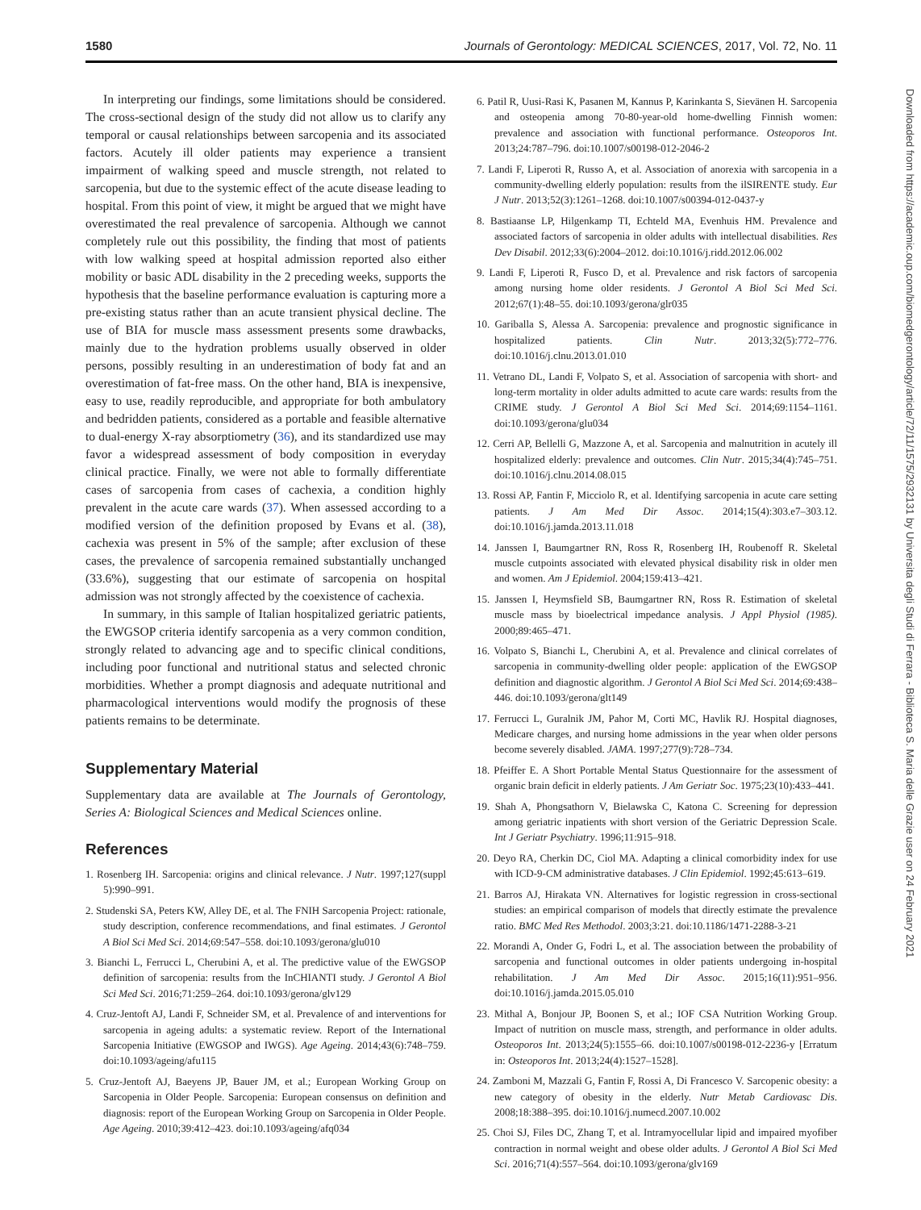1580 Journals of Gerontology: MEDICAL SCIENCES, 2017, Vol. 72, No. 11
In interpreting our findings, some limitations should be considered. The cross-sectional design of the study did not allow us to clarify any temporal or causal relationships between sarcopenia and its associated factors. Acutely ill older patients may experience a transient impairment of walking speed and muscle strength, not related to sarcopenia, but due to the systemic effect of the acute disease leading to hospital. From this point of view, it might be argued that we might have overestimated the real prevalence of sarcopenia. Although we cannot completely rule out this possibility, the finding that most of patients with low walking speed at hospital admission reported also either mobility or basic ADL disability in the 2 preceding weeks, supports the hypothesis that the baseline performance evaluation is capturing more a pre-existing status rather than an acute transient physical decline. The use of BIA for muscle mass assessment presents some drawbacks, mainly due to the hydration problems usually observed in older persons, possibly resulting in an underestimation of body fat and an overestimation of fat-free mass. On the other hand, BIA is inexpensive, easy to use, readily reproducible, and appropriate for both ambulatory and bedridden patients, considered as a portable and feasible alternative to dual-energy X-ray absorptiometry (36), and its standardized use may favor a widespread assessment of body composition in everyday clinical practice. Finally, we were not able to formally differentiate cases of sarcopenia from cases of cachexia, a condition highly prevalent in the acute care wards (37). When assessed according to a modified version of the definition proposed by Evans et al. (38), cachexia was present in 5% of the sample; after exclusion of these cases, the prevalence of sarcopenia remained substantially unchanged (33.6%), suggesting that our estimate of sarcopenia on hospital admission was not strongly affected by the coexistence of cachexia.
In summary, in this sample of Italian hospitalized geriatric patients, the EWGSOP criteria identify sarcopenia as a very common condition, strongly related to advancing age and to specific clinical conditions, including poor functional and nutritional status and selected chronic morbidities. Whether a prompt diagnosis and adequate nutritional and pharmacological interventions would modify the prognosis of these patients remains to be determinate.
Supplementary Material
Supplementary data are available at The Journals of Gerontology, Series A: Biological Sciences and Medical Sciences online.
References
1. Rosenberg IH. Sarcopenia: origins and clinical relevance. J Nutr. 1997;127(suppl 5):990–991.
2. Studenski SA, Peters KW, Alley DE, et al. The FNIH Sarcopenia Project: rationale, study description, conference recommendations, and final estimates. J Gerontol A Biol Sci Med Sci. 2014;69:547–558. doi:10.1093/gerona/glu010
3. Bianchi L, Ferrucci L, Cherubini A, et al. The predictive value of the EWGSOP definition of sarcopenia: results from the InCHIANTI study. J Gerontol A Biol Sci Med Sci. 2016;71:259–264. doi:10.1093/gerona/glv129
4. Cruz-Jentoft AJ, Landi F, Schneider SM, et al. Prevalence of and interventions for sarcopenia in ageing adults: a systematic review. Report of the International Sarcopenia Initiative (EWGSOP and IWGS). Age Ageing. 2014;43(6):748–759. doi:10.1093/ageing/afu115
5. Cruz-Jentoft AJ, Baeyens JP, Bauer JM, et al.; European Working Group on Sarcopenia in Older People. Sarcopenia: European consensus on definition and diagnosis: report of the European Working Group on Sarcopenia in Older People. Age Ageing. 2010;39:412–423. doi:10.1093/ageing/afq034
6. Patil R, Uusi-Rasi K, Pasanen M, Kannus P, Karinkanta S, Sievänen H. Sarcopenia and osteopenia among 70-80-year-old home-dwelling Finnish women: prevalence and association with functional performance. Osteoporos Int. 2013;24:787–796. doi:10.1007/s00198-012-2046-2
7. Landi F, Liperoti R, Russo A, et al. Association of anorexia with sarcopenia in a community-dwelling elderly population: results from the ilSIRENTE study. Eur J Nutr. 2013;52(3):1261–1268. doi:10.1007/s00394-012-0437-y
8. Bastiaanse LP, Hilgenkamp TI, Echteld MA, Evenhuis HM. Prevalence and associated factors of sarcopenia in older adults with intellectual disabilities. Res Dev Disabil. 2012;33(6):2004–2012. doi:10.1016/j.ridd.2012.06.002
9. Landi F, Liperoti R, Fusco D, et al. Prevalence and risk factors of sarcopenia among nursing home older residents. J Gerontol A Biol Sci Med Sci. 2012;67(1):48–55. doi:10.1093/gerona/glr035
10. Gariballa S, Alessa A. Sarcopenia: prevalence and prognostic significance in hospitalized patients. Clin Nutr. 2013;32(5):772–776. doi:10.1016/j.clnu.2013.01.010
11. Vetrano DL, Landi F, Volpato S, et al. Association of sarcopenia with short- and long-term mortality in older adults admitted to acute care wards: results from the CRIME study. J Gerontol A Biol Sci Med Sci. 2014;69:1154–1161. doi:10.1093/gerona/glu034
12. Cerri AP, Bellelli G, Mazzone A, et al. Sarcopenia and malnutrition in acutely ill hospitalized elderly: prevalence and outcomes. Clin Nutr. 2015;34(4):745–751. doi:10.1016/j.clnu.2014.08.015
13. Rossi AP, Fantin F, Micciolo R, et al. Identifying sarcopenia in acute care setting patients. J Am Med Dir Assoc. 2014;15(4):303.e7–303.12. doi:10.1016/j.jamda.2013.11.018
14. Janssen I, Baumgartner RN, Ross R, Rosenberg IH, Roubenoff R. Skeletal muscle cutpoints associated with elevated physical disability risk in older men and women. Am J Epidemiol. 2004;159:413–421.
15. Janssen I, Heymsfield SB, Baumgartner RN, Ross R. Estimation of skeletal muscle mass by bioelectrical impedance analysis. J Appl Physiol (1985). 2000;89:465–471.
16. Volpato S, Bianchi L, Cherubini A, et al. Prevalence and clinical correlates of sarcopenia in community-dwelling older people: application of the EWGSOP definition and diagnostic algorithm. J Gerontol A Biol Sci Med Sci. 2014;69:438–446. doi:10.1093/gerona/glt149
17. Ferrucci L, Guralnik JM, Pahor M, Corti MC, Havlik RJ. Hospital diagnoses, Medicare charges, and nursing home admissions in the year when older persons become severely disabled. JAMA. 1997;277(9):728–734.
18. Pfeiffer E. A Short Portable Mental Status Questionnaire for the assessment of organic brain deficit in elderly patients. J Am Geriatr Soc. 1975;23(10):433–441.
19. Shah A, Phongsathorn V, Bielawska C, Katona C. Screening for depression among geriatric inpatients with short version of the Geriatric Depression Scale. Int J Geriatr Psychiatry. 1996;11:915–918.
20. Deyo RA, Cherkin DC, Ciol MA. Adapting a clinical comorbidity index for use with ICD-9-CM administrative databases. J Clin Epidemiol. 1992;45:613–619.
21. Barros AJ, Hirakata VN. Alternatives for logistic regression in cross-sectional studies: an empirical comparison of models that directly estimate the prevalence ratio. BMC Med Res Methodol. 2003;3:21. doi:10.1186/1471-2288-3-21
22. Morandi A, Onder G, Fodri L, et al. The association between the probability of sarcopenia and functional outcomes in older patients undergoing in-hospital rehabilitation. J Am Med Dir Assoc. 2015;16(11):951–956. doi:10.1016/j.jamda.2015.05.010
23. Mithal A, Bonjour JP, Boonen S, et al.; IOF CSA Nutrition Working Group. Impact of nutrition on muscle mass, strength, and performance in older adults. Osteoporos Int. 2013;24(5):1555–66. doi:10.1007/s00198-012-2236-y [Erratum in: Osteoporos Int. 2013;24(4):1527–1528].
24. Zamboni M, Mazzali G, Fantin F, Rossi A, Di Francesco V. Sarcopenic obesity: a new category of obesity in the elderly. Nutr Metab Cardiovasc Dis. 2008;18:388–395. doi:10.1016/j.numecd.2007.10.002
25. Choi SJ, Files DC, Zhang T, et al. Intramyocellular lipid and impaired myofiber contraction in normal weight and obese older adults. J Gerontol A Biol Sci Med Sci. 2016;71(4):557–564. doi:10.1093/gerona/glv169
Downloaded from https://academic.oup.com/biomedgerontology/article/72/11/1575/2932131 by Universita degli Studi di Ferrara - Biblioteca S. Maria delle Grazie user on 24 February 2021